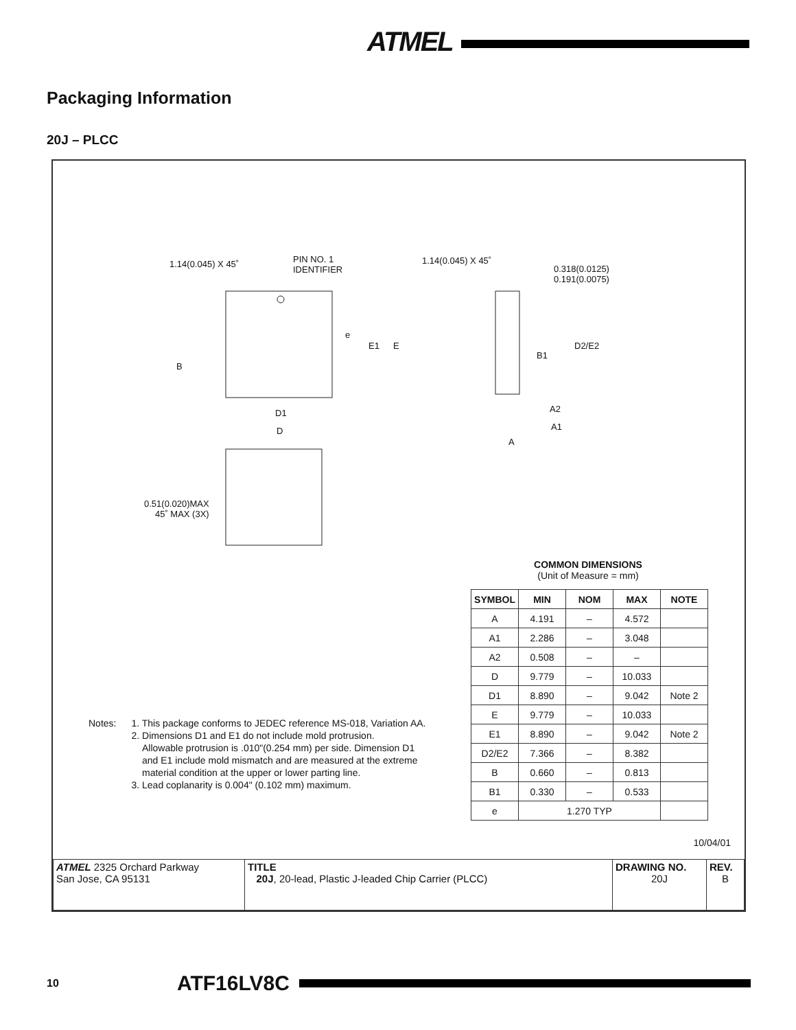ATMEL
Packaging Information
20J – PLCC
1.14(0.045) X 45˚
PIN NO. 1
IDENTIFIER
1.14(0.045) X 45˚
0.318(0.0125)
0.191(0.0075)
e
E1 E D2/E2
B1
B
D1 A2
D A1
A
0.51(0.020)MAX
45˚ MAX (3X)
COMMON DIMENSIONS
(Unit of Measure = mm)
| SYMBOL | MIN | NOM | MAX | NOTE |
| --- | --- | --- | --- | --- |
| A | 4.191 | – | 4.572 | |
| A1 | 2.286 | – | 3.048 | |
| A2 | 0.508 | – | – | |
| D | 9.779 | – | 10.033 | |
| D1 | 8.890 | – | 9.042 | Note 2 |
| E | 9.779 | – | 10.033 | |
| E1 | 8.890 | – | 9.042 | Note 2 |
| D2/E2 | 7.366 | – | 8.382 | |
| B | 0.660 | – | 0.813 | |
| B1 | 0.330 | – | 0.533 | |
| e | 1.270 TYP | | | |
Notes: 1. This package conforms to JEDEC reference MS-018, Variation AA.
2. Dimensions D1 and E1 do not include mold protrusion.
Allowable protrusion is .010"(0.254 mm) per side. Dimension D1
and E1 include mold mismatch and are measured at the extreme
material condition at the upper or lower parting line.
3. Lead coplanarity is 0.004" (0.102 mm) maximum.
10/04/01
| ATMEL 2325 Orchard Parkway San Jose, CA 95131 | TITLE 20J , 20-lead, Plastic J-leaded Chip Carrier (PLCC) | DRAWING NO. 20J | REV. B |
10
ATF16LV8C